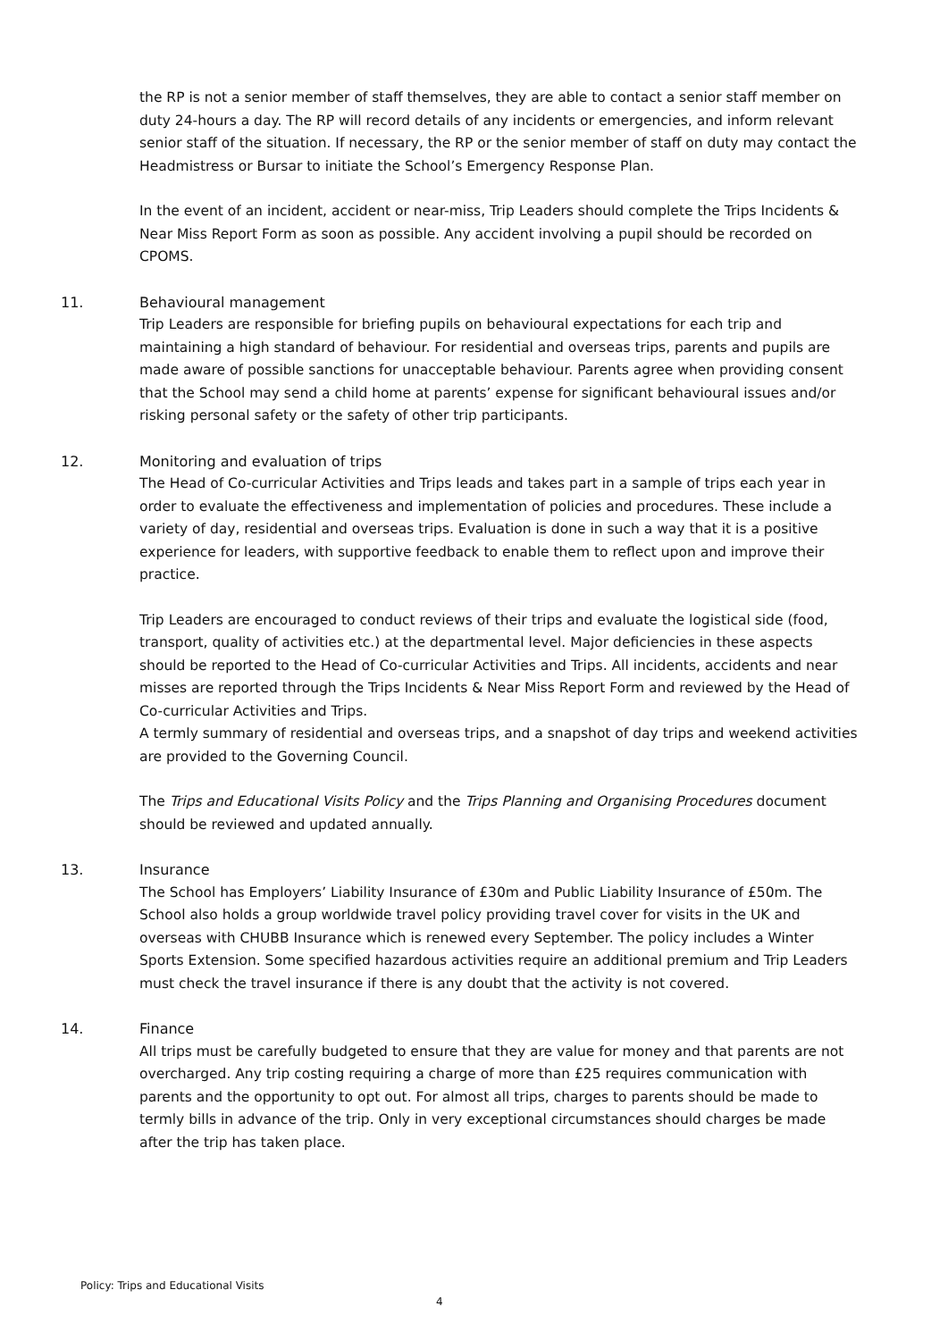the RP is not a senior member of staff themselves, they are able to contact a senior staff member on duty 24-hours a day. The RP will record details of any incidents or emergencies, and inform relevant senior staff of the situation. If necessary, the RP or the senior member of staff on duty may contact the Headmistress or Bursar to initiate the School’s Emergency Response Plan.
In the event of an incident, accident or near-miss, Trip Leaders should complete the Trips Incidents & Near Miss Report Form as soon as possible. Any accident involving a pupil should be recorded on CPOMS.
11. Behavioural management
Trip Leaders are responsible for briefing pupils on behavioural expectations for each trip and maintaining a high standard of behaviour. For residential and overseas trips, parents and pupils are made aware of possible sanctions for unacceptable behaviour. Parents agree when providing consent that the School may send a child home at parents’ expense for significant behavioural issues and/or risking personal safety or the safety of other trip participants.
12. Monitoring and evaluation of trips
The Head of Co-curricular Activities and Trips leads and takes part in a sample of trips each year in order to evaluate the effectiveness and implementation of policies and procedures. These include a variety of day, residential and overseas trips. Evaluation is done in such a way that it is a positive experience for leaders, with supportive feedback to enable them to reflect upon and improve their practice.
Trip Leaders are encouraged to conduct reviews of their trips and evaluate the logistical side (food, transport, quality of activities etc.) at the departmental level. Major deficiencies in these aspects should be reported to the Head of Co-curricular Activities and Trips. All incidents, accidents and near misses are reported through the Trips Incidents & Near Miss Report Form and reviewed by the Head of Co-curricular Activities and Trips.
A termly summary of residential and overseas trips, and a snapshot of day trips and weekend activities are provided to the Governing Council.
The Trips and Educational Visits Policy and the Trips Planning and Organising Procedures document should be reviewed and updated annually.
13. Insurance
The School has Employers’ Liability Insurance of £30m and Public Liability Insurance of £50m. The School also holds a group worldwide travel policy providing travel cover for visits in the UK and overseas with CHUBB Insurance which is renewed every September. The policy includes a Winter Sports Extension. Some specified hazardous activities require an additional premium and Trip Leaders must check the travel insurance if there is any doubt that the activity is not covered.
14. Finance
All trips must be carefully budgeted to ensure that they are value for money and that parents are not overcharged. Any trip costing requiring a charge of more than £25 requires communication with parents and the opportunity to opt out. For almost all trips, charges to parents should be made to termly bills in advance of the trip. Only in very exceptional circumstances should charges be made after the trip has taken place.
Policy: Trips and Educational Visits
4